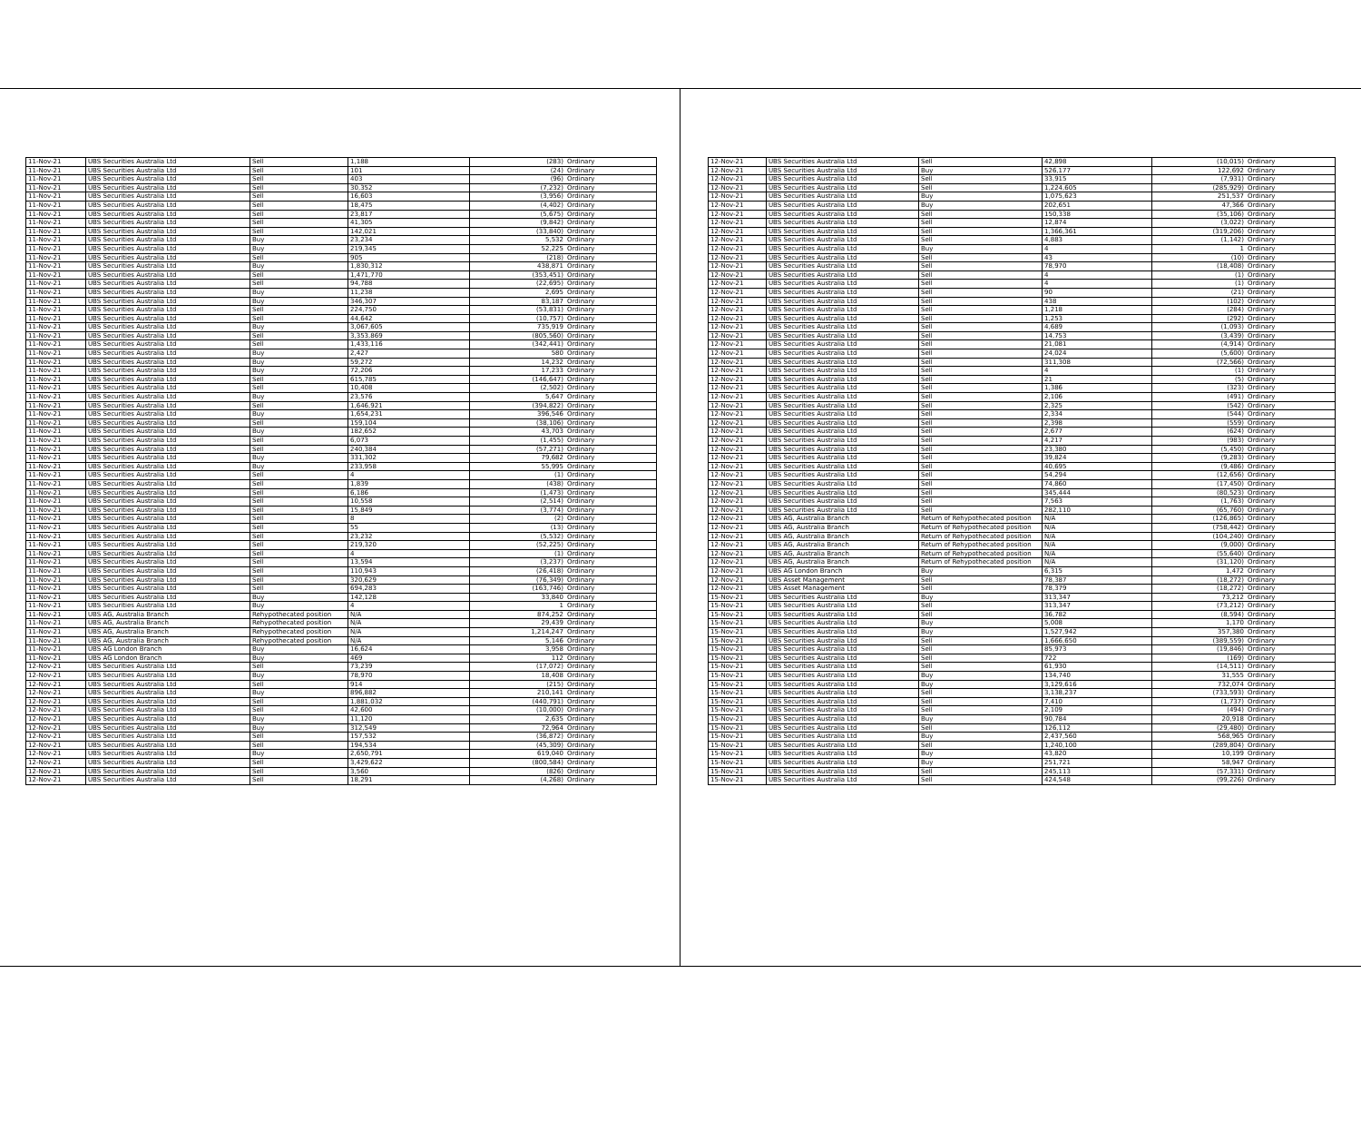| 11-Nov-21 | UBS Securities Australia Ltd | Sell | 1,188 | (283) | Ordinary |
| 11-Nov-21 | UBS Securities Australia Ltd | Sell | 101 | (24) | Ordinary |
| 11-Nov-21 | UBS Securities Australia Ltd | Sell | 403 | (96) | Ordinary |
| 11-Nov-21 | UBS Securities Australia Ltd | Sell | 30,352 | (7,232) | Ordinary |
| 11-Nov-21 | UBS Securities Australia Ltd | Sell | 16,603 | (3,956) | Ordinary |
| 11-Nov-21 | UBS Securities Australia Ltd | Sell | 18,475 | (4,402) | Ordinary |
| 11-Nov-21 | UBS Securities Australia Ltd | Sell | 23,817 | (5,675) | Ordinary |
| 11-Nov-21 | UBS Securities Australia Ltd | Sell | 41,305 | (9,842) | Ordinary |
| 11-Nov-21 | UBS Securities Australia Ltd | Sell | 142,021 | (33,840) | Ordinary |
| 11-Nov-21 | UBS Securities Australia Ltd | Buy | 23,234 | 5,532 | Ordinary |
| 11-Nov-21 | UBS Securities Australia Ltd | Buy | 219,345 | 52,225 | Ordinary |
| 11-Nov-21 | UBS Securities Australia Ltd | Sell | 905 | (218) | Ordinary |
| 11-Nov-21 | UBS Securities Australia Ltd | Buy | 1,830,312 | 438,871 | Ordinary |
| 11-Nov-21 | UBS Securities Australia Ltd | Sell | 1,471,770 | (353,451) | Ordinary |
| 11-Nov-21 | UBS Securities Australia Ltd | Sell | 94,788 | (22,695) | Ordinary |
| 11-Nov-21 | UBS Securities Australia Ltd | Buy | 11,238 | 2,695 | Ordinary |
| 11-Nov-21 | UBS Securities Australia Ltd | Buy | 346,307 | 83,187 | Ordinary |
| 11-Nov-21 | UBS Securities Australia Ltd | Sell | 224,750 | (53,831) | Ordinary |
| 11-Nov-21 | UBS Securities Australia Ltd | Sell | 44,642 | (10,757) | Ordinary |
| 11-Nov-21 | UBS Securities Australia Ltd | Buy | 3,067,605 | 735,919 | Ordinary |
| 11-Nov-21 | UBS Securities Australia Ltd | Sell | 3,353,869 | (805,560) | Ordinary |
| 11-Nov-21 | UBS Securities Australia Ltd | Sell | 1,433,116 | (342,441) | Ordinary |
| 11-Nov-21 | UBS Securities Australia Ltd | Buy | 2,427 | 580 | Ordinary |
| 11-Nov-21 | UBS Securities Australia Ltd | Buy | 59,272 | 14,232 | Ordinary |
| 11-Nov-21 | UBS Securities Australia Ltd | Buy | 72,206 | 17,233 | Ordinary |
| 11-Nov-21 | UBS Securities Australia Ltd | Sell | 615,785 | (146,647) | Ordinary |
| 11-Nov-21 | UBS Securities Australia Ltd | Sell | 10,408 | (2,502) | Ordinary |
| 11-Nov-21 | UBS Securities Australia Ltd | Buy | 23,576 | 5,647 | Ordinary |
| 11-Nov-21 | UBS Securities Australia Ltd | Sell | 1,646,921 | (394,822) | Ordinary |
| 11-Nov-21 | UBS Securities Australia Ltd | Buy | 1,654,231 | 396,546 | Ordinary |
| 11-Nov-21 | UBS Securities Australia Ltd | Sell | 159,104 | (38,106) | Ordinary |
| 11-Nov-21 | UBS Securities Australia Ltd | Buy | 182,652 | 43,703 | Ordinary |
| 11-Nov-21 | UBS Securities Australia Ltd | Sell | 6,073 | (1,455) | Ordinary |
| 11-Nov-21 | UBS Securities Australia Ltd | Sell | 240,384 | (57,271) | Ordinary |
| 11-Nov-21 | UBS Securities Australia Ltd | Buy | 331,302 | 79,682 | Ordinary |
| 11-Nov-21 | UBS Securities Australia Ltd | Buy | 233,958 | 55,995 | Ordinary |
| 11-Nov-21 | UBS Securities Australia Ltd | Sell | 4 | (1) | Ordinary |
| 11-Nov-21 | UBS Securities Australia Ltd | Sell | 1,839 | (438) | Ordinary |
| 11-Nov-21 | UBS Securities Australia Ltd | Sell | 6,186 | (1,473) | Ordinary |
| 11-Nov-21 | UBS Securities Australia Ltd | Sell | 10,558 | (2,514) | Ordinary |
| 11-Nov-21 | UBS Securities Australia Ltd | Sell | 15,849 | (3,774) | Ordinary |
| 11-Nov-21 | UBS Securities Australia Ltd | Sell | 8 | (2) | Ordinary |
| 11-Nov-21 | UBS Securities Australia Ltd | Sell | 55 | (13) | Ordinary |
| 11-Nov-21 | UBS Securities Australia Ltd | Sell | 23,232 | (5,532) | Ordinary |
| 11-Nov-21 | UBS Securities Australia Ltd | Sell | 219,320 | (52,225) | Ordinary |
| 11-Nov-21 | UBS Securities Australia Ltd | Sell | 4 | (1) | Ordinary |
| 11-Nov-21 | UBS Securities Australia Ltd | Sell | 13,594 | (3,237) | Ordinary |
| 11-Nov-21 | UBS Securities Australia Ltd | Sell | 110,943 | (26,418) | Ordinary |
| 11-Nov-21 | UBS Securities Australia Ltd | Sell | 320,629 | (76,349) | Ordinary |
| 11-Nov-21 | UBS Securities Australia Ltd | Sell | 694,283 | (163,746) | Ordinary |
| 11-Nov-21 | UBS Securities Australia Ltd | Buy | 142,128 | 33,840 | Ordinary |
| 11-Nov-21 | UBS Securities Australia Ltd | Buy | 4 | 1 | Ordinary |
| 11-Nov-21 | UBS AG, Australia Branch | Rehypothecated position | N/A | 874,252 | Ordinary |
| 11-Nov-21 | UBS AG, Australia Branch | Rehypothecated position | N/A | 29,439 | Ordinary |
| 11-Nov-21 | UBS AG, Australia Branch | Rehypothecated position | N/A | 1,214,247 | Ordinary |
| 11-Nov-21 | UBS AG, Australia Branch | Rehypothecated position | N/A | 5,146 | Ordinary |
| 11-Nov-21 | UBS AG London Branch | Buy | 16,624 | 3,958 | Ordinary |
| 11-Nov-21 | UBS AG London Branch | Buy | 469 | 112 | Ordinary |
| 12-Nov-21 | UBS Securities Australia Ltd | Sell | 73,239 | (17,072) | Ordinary |
| 12-Nov-21 | UBS Securities Australia Ltd | Buy | 78,970 | 18,408 | Ordinary |
| 12-Nov-21 | UBS Securities Australia Ltd | Sell | 914 | (215) | Ordinary |
| 12-Nov-21 | UBS Securities Australia Ltd | Buy | 896,882 | 210,141 | Ordinary |
| 12-Nov-21 | UBS Securities Australia Ltd | Sell | 1,881,032 | (440,791) | Ordinary |
| 12-Nov-21 | UBS Securities Australia Ltd | Sell | 42,600 | (10,000) | Ordinary |
| 12-Nov-21 | UBS Securities Australia Ltd | Buy | 11,120 | 2,635 | Ordinary |
| 12-Nov-21 | UBS Securities Australia Ltd | Buy | 312,549 | 72,964 | Ordinary |
| 12-Nov-21 | UBS Securities Australia Ltd | Sell | 157,532 | (36,872) | Ordinary |
| 12-Nov-21 | UBS Securities Australia Ltd | Sell | 194,534 | (45,309) | Ordinary |
| 12-Nov-21 | UBS Securities Australia Ltd | Buy | 2,650,791 | 619,040 | Ordinary |
| 12-Nov-21 | UBS Securities Australia Ltd | Sell | 3,429,622 | (800,584) | Ordinary |
| 12-Nov-21 | UBS Securities Australia Ltd | Sell | 3,560 | (826) | Ordinary |
| 12-Nov-21 | UBS Securities Australia Ltd | Sell | 18,291 | (4,268) | Ordinary |
| 12-Nov-21 | UBS Securities Australia Ltd | Sell | 42,898 | (10,015) | Ordinary |
| 12-Nov-21 | UBS Securities Australia Ltd | Buy | 526,177 | 122,692 | Ordinary |
| 12-Nov-21 | UBS Securities Australia Ltd | Sell | 33,915 | (7,931) | Ordinary |
| 12-Nov-21 | UBS Securities Australia Ltd | Sell | 1,224,605 | (285,929) | Ordinary |
| 12-Nov-21 | UBS Securities Australia Ltd | Buy | 1,075,623 | 251,537 | Ordinary |
| 12-Nov-21 | UBS Securities Australia Ltd | Buy | 202,651 | 47,366 | Ordinary |
| 12-Nov-21 | UBS Securities Australia Ltd | Sell | 150,338 | (35,106) | Ordinary |
| 12-Nov-21 | UBS Securities Australia Ltd | Sell | 12,874 | (3,022) | Ordinary |
| 12-Nov-21 | UBS Securities Australia Ltd | Sell | 1,366,361 | (319,206) | Ordinary |
| 12-Nov-21 | UBS Securities Australia Ltd | Sell | 4,883 | (1,142) | Ordinary |
| 12-Nov-21 | UBS Securities Australia Ltd | Buy | 4 | 1 | Ordinary |
| 12-Nov-21 | UBS Securities Australia Ltd | Sell | 43 | (10) | Ordinary |
| 12-Nov-21 | UBS Securities Australia Ltd | Sell | 78,970 | (18,408) | Ordinary |
| 12-Nov-21 | UBS Securities Australia Ltd | Sell | 4 | (1) | Ordinary |
| 12-Nov-21 | UBS Securities Australia Ltd | Sell | 4 | (1) | Ordinary |
| 12-Nov-21 | UBS Securities Australia Ltd | Sell | 90 | (21) | Ordinary |
| 12-Nov-21 | UBS Securities Australia Ltd | Sell | 438 | (102) | Ordinary |
| 12-Nov-21 | UBS Securities Australia Ltd | Sell | 1,218 | (284) | Ordinary |
| 12-Nov-21 | UBS Securities Australia Ltd | Sell | 1,253 | (292) | Ordinary |
| 12-Nov-21 | UBS Securities Australia Ltd | Sell | 4,689 | (1,093) | Ordinary |
| 12-Nov-21 | UBS Securities Australia Ltd | Sell | 14,753 | (3,439) | Ordinary |
| 12-Nov-21 | UBS Securities Australia Ltd | Sell | 21,081 | (4,914) | Ordinary |
| 12-Nov-21 | UBS Securities Australia Ltd | Sell | 24,024 | (5,600) | Ordinary |
| 12-Nov-21 | UBS Securities Australia Ltd | Sell | 311,308 | (72,566) | Ordinary |
| 12-Nov-21 | UBS Securities Australia Ltd | Sell | 4 | (1) | Ordinary |
| 12-Nov-21 | UBS Securities Australia Ltd | Sell | 21 | (5) | Ordinary |
| 12-Nov-21 | UBS Securities Australia Ltd | Sell | 1,386 | (323) | Ordinary |
| 12-Nov-21 | UBS Securities Australia Ltd | Sell | 2,106 | (491) | Ordinary |
| 12-Nov-21 | UBS Securities Australia Ltd | Sell | 2,325 | (542) | Ordinary |
| 12-Nov-21 | UBS Securities Australia Ltd | Sell | 2,334 | (544) | Ordinary |
| 12-Nov-21 | UBS Securities Australia Ltd | Sell | 2,398 | (559) | Ordinary |
| 12-Nov-21 | UBS Securities Australia Ltd | Sell | 2,677 | (624) | Ordinary |
| 12-Nov-21 | UBS Securities Australia Ltd | Sell | 4,217 | (983) | Ordinary |
| 12-Nov-21 | UBS Securities Australia Ltd | Sell | 23,380 | (5,450) | Ordinary |
| 12-Nov-21 | UBS Securities Australia Ltd | Sell | 39,824 | (9,283) | Ordinary |
| 12-Nov-21 | UBS Securities Australia Ltd | Sell | 40,695 | (9,486) | Ordinary |
| 12-Nov-21 | UBS Securities Australia Ltd | Sell | 54,294 | (12,656) | Ordinary |
| 12-Nov-21 | UBS Securities Australia Ltd | Sell | 74,860 | (17,450) | Ordinary |
| 12-Nov-21 | UBS Securities Australia Ltd | Sell | 345,444 | (80,523) | Ordinary |
| 12-Nov-21 | UBS Securities Australia Ltd | Sell | 7,563 | (1,763) | Ordinary |
| 12-Nov-21 | UBS Securities Australia Ltd | Sell | 282,110 | (65,760) | Ordinary |
| 12-Nov-21 | UBS AG, Australia Branch | Return of Rehypothecated position | N/A | (126,865) | Ordinary |
| 12-Nov-21 | UBS AG, Australia Branch | Return of Rehypothecated position | N/A | (758,442) | Ordinary |
| 12-Nov-21 | UBS AG, Australia Branch | Return of Rehypothecated position | N/A | (104,240) | Ordinary |
| 12-Nov-21 | UBS AG, Australia Branch | Return of Rehypothecated position | N/A | (9,000) | Ordinary |
| 12-Nov-21 | UBS AG, Australia Branch | Return of Rehypothecated position | N/A | (55,640) | Ordinary |
| 12-Nov-21 | UBS AG, Australia Branch | Return of Rehypothecated position | N/A | (31,120) | Ordinary |
| 12-Nov-21 | UBS AG London Branch | Buy | 6,315 | 1,472 | Ordinary |
| 12-Nov-21 | UBS Asset Management | Sell | 78,387 | (18,272) | Ordinary |
| 12-Nov-21 | UBS Asset Management | Sell | 78,379 | (18,272) | Ordinary |
| 15-Nov-21 | UBS Securities Australia Ltd | Buy | 313,347 | 73,212 | Ordinary |
| 15-Nov-21 | UBS Securities Australia Ltd | Sell | 313,347 | (73,212) | Ordinary |
| 15-Nov-21 | UBS Securities Australia Ltd | Sell | 36,782 | (8,594) | Ordinary |
| 15-Nov-21 | UBS Securities Australia Ltd | Buy | 5,008 | 1,170 | Ordinary |
| 15-Nov-21 | UBS Securities Australia Ltd | Buy | 1,527,942 | 357,380 | Ordinary |
| 15-Nov-21 | UBS Securities Australia Ltd | Sell | 1,666,650 | (389,559) | Ordinary |
| 15-Nov-21 | UBS Securities Australia Ltd | Sell | 85,973 | (19,846) | Ordinary |
| 15-Nov-21 | UBS Securities Australia Ltd | Sell | 722 | (169) | Ordinary |
| 15-Nov-21 | UBS Securities Australia Ltd | Sell | 61,930 | (14,511) | Ordinary |
| 15-Nov-21 | UBS Securities Australia Ltd | Buy | 134,740 | 31,555 | Ordinary |
| 15-Nov-21 | UBS Securities Australia Ltd | Buy | 3,129,616 | 732,074 | Ordinary |
| 15-Nov-21 | UBS Securities Australia Ltd | Sell | 3,138,237 | (733,593) | Ordinary |
| 15-Nov-21 | UBS Securities Australia Ltd | Sell | 7,410 | (1,737) | Ordinary |
| 15-Nov-21 | UBS Securities Australia Ltd | Sell | 2,109 | (494) | Ordinary |
| 15-Nov-21 | UBS Securities Australia Ltd | Buy | 90,784 | 20,918 | Ordinary |
| 15-Nov-21 | UBS Securities Australia Ltd | Sell | 126,112 | (29,480) | Ordinary |
| 15-Nov-21 | UBS Securities Australia Ltd | Buy | 2,437,560 | 568,965 | Ordinary |
| 15-Nov-21 | UBS Securities Australia Ltd | Sell | 1,240,100 | (289,804) | Ordinary |
| 15-Nov-21 | UBS Securities Australia Ltd | Buy | 43,820 | 10,199 | Ordinary |
| 15-Nov-21 | UBS Securities Australia Ltd | Buy | 251,721 | 58,947 | Ordinary |
| 15-Nov-21 | UBS Securities Australia Ltd | Sell | 245,113 | (57,331) | Ordinary |
| 15-Nov-21 | UBS Securities Australia Ltd | Sell | 424,548 | (99,226) | Ordinary |